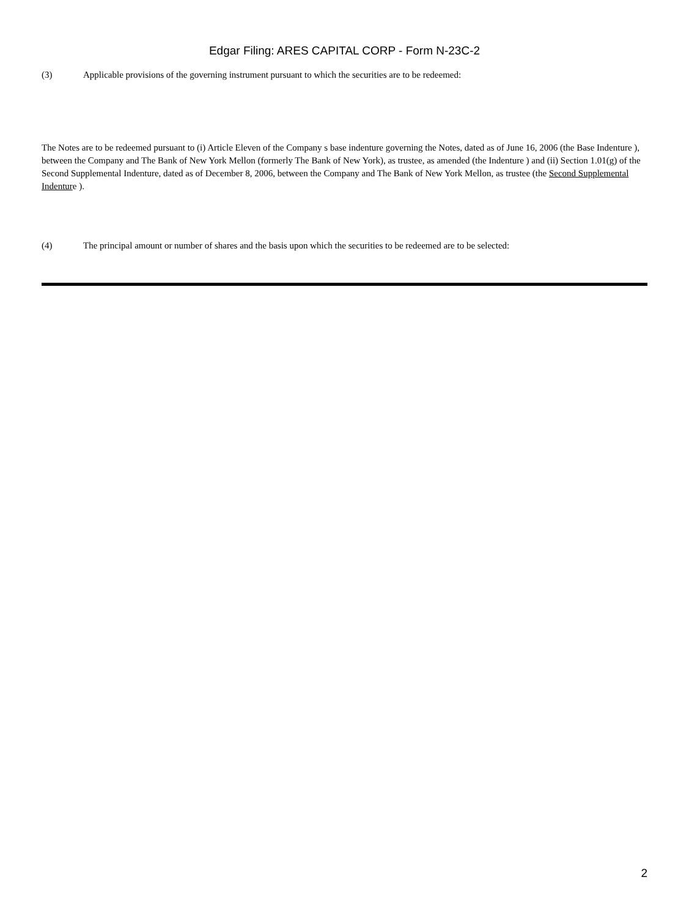Edgar Filing: ARES CAPITAL CORP - Form N-23C-2
(3) Applicable provisions of the governing instrument pursuant to which the securities are to be redeemed:
The Notes are to be redeemed pursuant to (i) Article Eleven of the Company s base indenture governing the Notes, dated as of June 16, 2006 (the Base Indenture ), between the Company and The Bank of New York Mellon (formerly The Bank of New York), as trustee, as amended (the Indenture ) and (ii) Section 1.01(g) of the Second Supplemental Indenture, dated as of December 8, 2006, between the Company and The Bank of New York Mellon, as trustee (the Second Supplemental Indenture ).
(4) The principal amount or number of shares and the basis upon which the securities to be redeemed are to be selected:
2